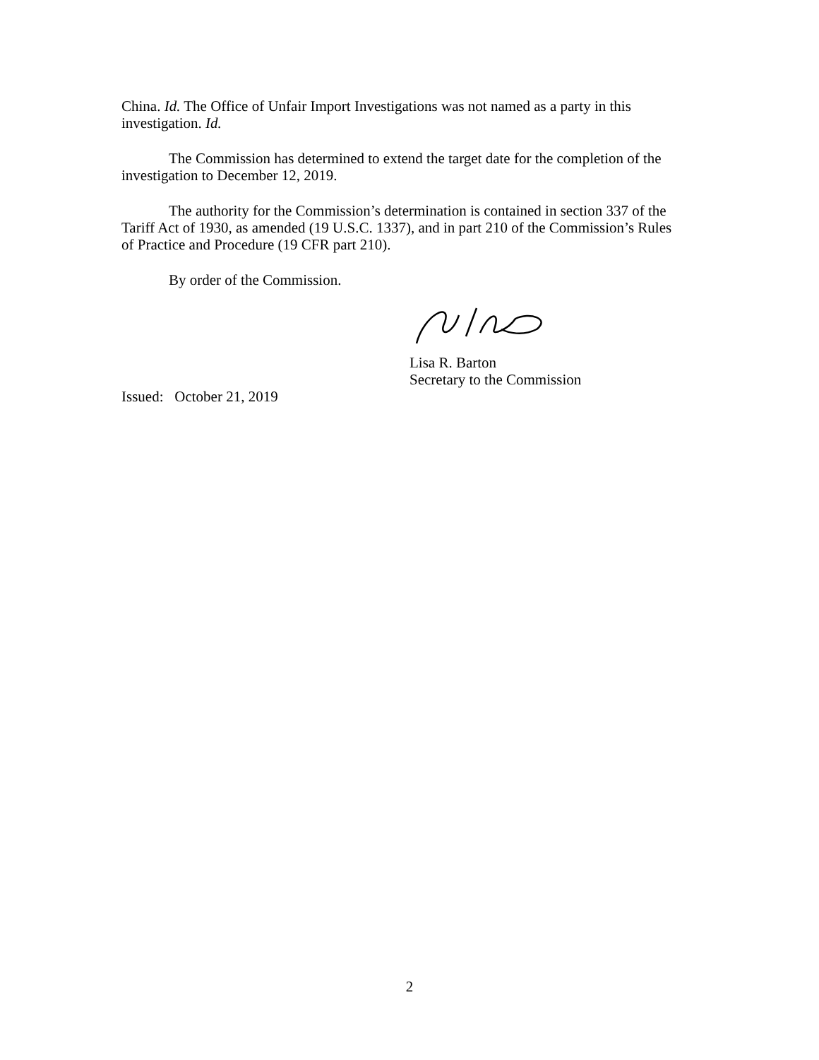China. Id. The Office of Unfair Import Investigations was not named as a party in this investigation. Id.
The Commission has determined to extend the target date for the completion of the investigation to December 12, 2019.
The authority for the Commission’s determination is contained in section 337 of the Tariff Act of 1930, as amended (19 U.S.C. 1337), and in part 210 of the Commission’s Rules of Practice and Procedure (19 CFR part 210).
By order of the Commission.
Lisa R. Barton
Secretary to the Commission
Issued: October 21, 2019
2